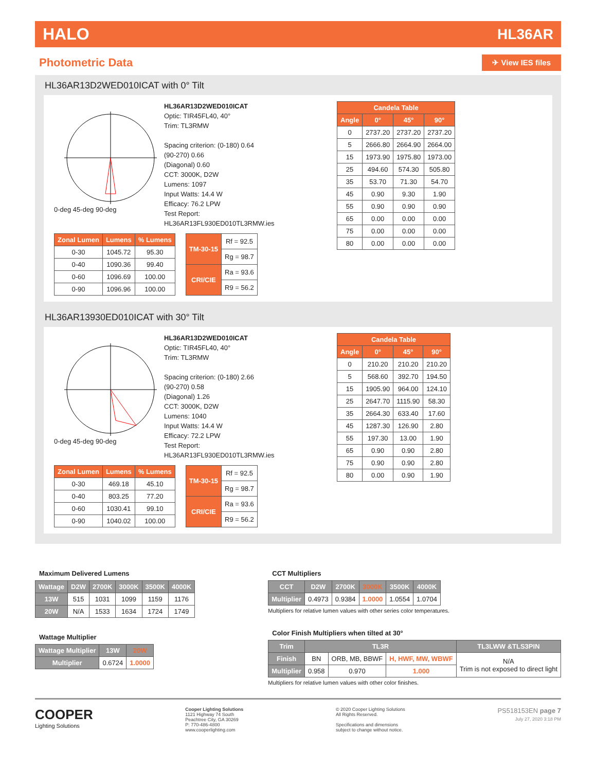HALO HL36AR
Photometric Data
✈ View IES files
HL36AR13D2WED010ICAT with 0° Tilt
0-deg 45-deg 90-deg
HL36AR13D2WED010ICAT
Optic: TIR45FL40, 40°
Trim: TL3RMW
Spacing criterion: (0-180) 0.64
(90-270) 0.66
(Diagonal) 0.60
CCT: 3000K, D2W
Lumens: 1097
Input Watts: 14.4 W
Efficacy: 76.2 LPW
Test Report:
HL36AR13FL930ED010TL3RMW.ies
| Zonal Lumen | Lumens | % Lumens |
| --- | --- | --- |
| 0-30 | 1045.72 | 95.30 |
| 0-40 | 1090.36 | 99.40 |
| 0-60 | 1096.69 | 100.00 |
| 0-90 | 1096.96 | 100.00 |
| TM-30-15 | Rf = 92.5 |
| | Rg = 98.7 |
| CRI/CIE | Ra = 93.6 |
| | R9 = 56.2 |
| Candela Table | | | |
| --- | --- | --- | --- |
| Angle | 0° | 45° | 90° |
| 0 | 2737.20 | 2737.20 | 2737.20 |
| 5 | 2666.80 | 2664.90 | 2664.00 |
| 15 | 1973.90 | 1975.80 | 1973.00 |
| 25 | 494.60 | 574.30 | 505.80 |
| 35 | 53.70 | 71.30 | 54.70 |
| 45 | 0.90 | 9.30 | 1.90 |
| 55 | 0.90 | 0.90 | 0.90 |
| 65 | 0.00 | 0.00 | 0.00 |
| 75 | 0.00 | 0.00 | 0.00 |
| 80 | 0.00 | 0.00 | 0.00 |
HL36AR13930ED010ICAT with 30° Tilt
0-deg 45-deg 90-deg
HL36AR13D2WED010ICAT
Optic: TIR45FL40, 40°
Trim: TL3RMW
Spacing criterion: (0-180) 2.66
(90-270) 0.58
(Diagonal) 1.26
CCT: 3000K, D2W
Lumens: 1040
Input Watts: 14.4 W
Efficacy: 72.2 LPW
Test Report:
HL36AR13FL930ED010TL3RMW.ies
| Zonal Lumen | Lumens | % Lumens |
| --- | --- | --- |
| 0-30 | 469.18 | 45.10 |
| 0-40 | 803.25 | 77.20 |
| 0-60 | 1030.41 | 99.10 |
| 0-90 | 1040.02 | 100.00 |
| TM-30-15 | Rf = 92.5 |
| | Rg = 98.7 |
| CRI/CIE | Ra = 93.6 |
| | R9 = 56.2 |
| Candela Table | | | |
| --- | --- | --- | --- |
| Angle | 0° | 45° | 90° |
| 0 | 210.20 | 210.20 | 210.20 |
| 5 | 568.60 | 392.70 | 194.50 |
| 15 | 1905.90 | 964.00 | 124.10 |
| 25 | 2647.70 | 1115.90 | 58.30 |
| 35 | 2664.30 | 633.40 | 17.60 |
| 45 | 1287.30 | 126.90 | 2.80 |
| 55 | 197.30 | 13.00 | 1.90 |
| 65 | 0.90 | 0.90 | 2.80 |
| 75 | 0.90 | 0.90 | 2.80 |
| 80 | 0.00 | 0.90 | 1.90 |
Maximum Delivered Lumens
| Wattage | D2W | 2700K | 3000K | 3500K | 4000K |
| --- | --- | --- | --- | --- | --- |
| 13W | 515 | 1031 | 1099 | 1159 | 1176 |
| 20W | N/A | 1533 | 1634 | 1724 | 1749 |
Wattage Multiplier
| Wattage Multiplier | 13W | 20W |
| --- | --- | --- |
| Multiplier | 0.6724 | 1.0000 |
CCT Multipliers
| CCT | D2W | 2700K | 3000K | 3500K | 4000K |
| --- | --- | --- | --- | --- | --- |
| Multiplier | 0.4973 | 0.9384 | 1.0000 | 1.0554 | 1.0704 |
Multipliers for relative lumen values with other series color temperatures.
Color Finish Multipliers when tilted at 30°
| Trim | TL3R | | | TL3LWW &TLS3PIN |
| --- | --- | --- | --- | --- |
| Finish | BN | ORB, MB, BBWF | H, HWF, MW, WBWF | N/A Trim is not exposed to direct light |
| Multiplier | 0.958 | 0.970 | 1.000 | |
Multipliers for relative lumen values with other color finishes.
COOPER
Lighting Solutions
Cooper Lighting Solutions
1121 Highway 74 South
Peachtree City, GA 30269
P: 770-486-4800
www.cooperlighting.com
© 2020 Cooper Lighting Solutions
All Rights Reserved.
Specifications and dimensions
subject to change without notice.
PS518153EN page 7
July 27, 2020 3:18 PM